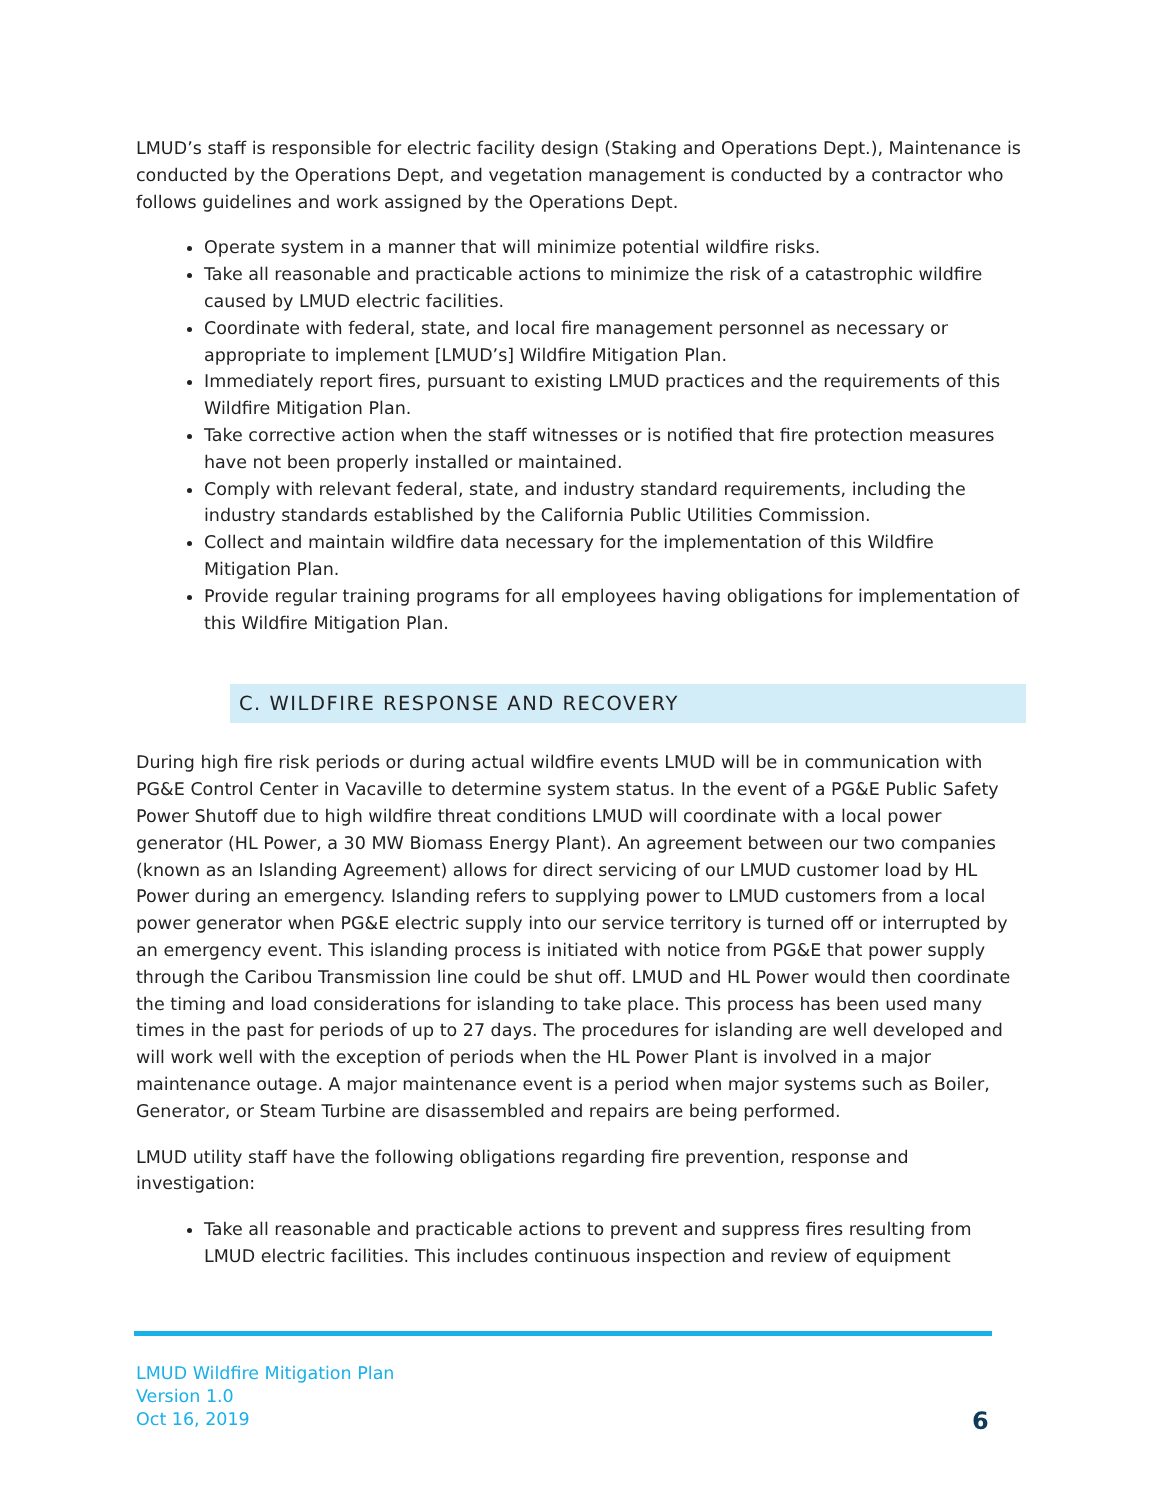LMUD’s staff is responsible for electric facility design (Staking and Operations Dept.), Maintenance is conducted by the Operations Dept, and vegetation management is conducted by a contractor who follows guidelines and work assigned by the Operations Dept.
Operate system in a manner that will minimize potential wildfire risks.
Take all reasonable and practicable actions to minimize the risk of a catastrophic wildfire caused by LMUD electric facilities.
Coordinate with federal, state, and local fire management personnel as necessary or appropriate to implement [LMUD’s] Wildfire Mitigation Plan.
Immediately report fires, pursuant to existing LMUD practices and the requirements of this Wildfire Mitigation Plan.
Take corrective action when the staff witnesses or is notified that fire protection measures have not been properly installed or maintained.
Comply with relevant federal, state, and industry standard requirements, including the industry standards established by the California Public Utilities Commission.
Collect and maintain wildfire data necessary for the implementation of this Wildfire Mitigation Plan.
Provide regular training programs for all employees having obligations for implementation of this Wildfire Mitigation Plan.
C. WILDFIRE RESPONSE AND RECOVERY
During high fire risk periods or during actual wildfire events LMUD will be in communication with PG&E Control Center in Vacaville to determine system status. In the event of a PG&E Public Safety Power Shutoff due to high wildfire threat conditions LMUD will coordinate with a local power generator (HL Power, a 30 MW Biomass Energy Plant). An agreement between our two companies (known as an Islanding Agreement) allows for direct servicing of our LMUD customer load by HL Power during an emergency. Islanding refers to supplying power to LMUD customers from a local power generator when PG&E electric supply into our service territory is turned off or interrupted by an emergency event. This islanding process is initiated with notice from PG&E that power supply through the Caribou Transmission line could be shut off. LMUD and HL Power would then coordinate the timing and load considerations for islanding to take place. This process has been used many times in the past for periods of up to 27 days. The procedures for islanding are well developed and will work well with the exception of periods when the HL Power Plant is involved in a major maintenance outage. A major maintenance event is a period when major systems such as Boiler, Generator, or Steam Turbine are disassembled and repairs are being performed.
LMUD utility staff have the following obligations regarding fire prevention, response and investigation:
Take all reasonable and practicable actions to prevent and suppress fires resulting from LMUD electric facilities. This includes continuous inspection and review of equipment
LMUD Wildfire Mitigation Plan
Version 1.0
Oct 16, 2019
6